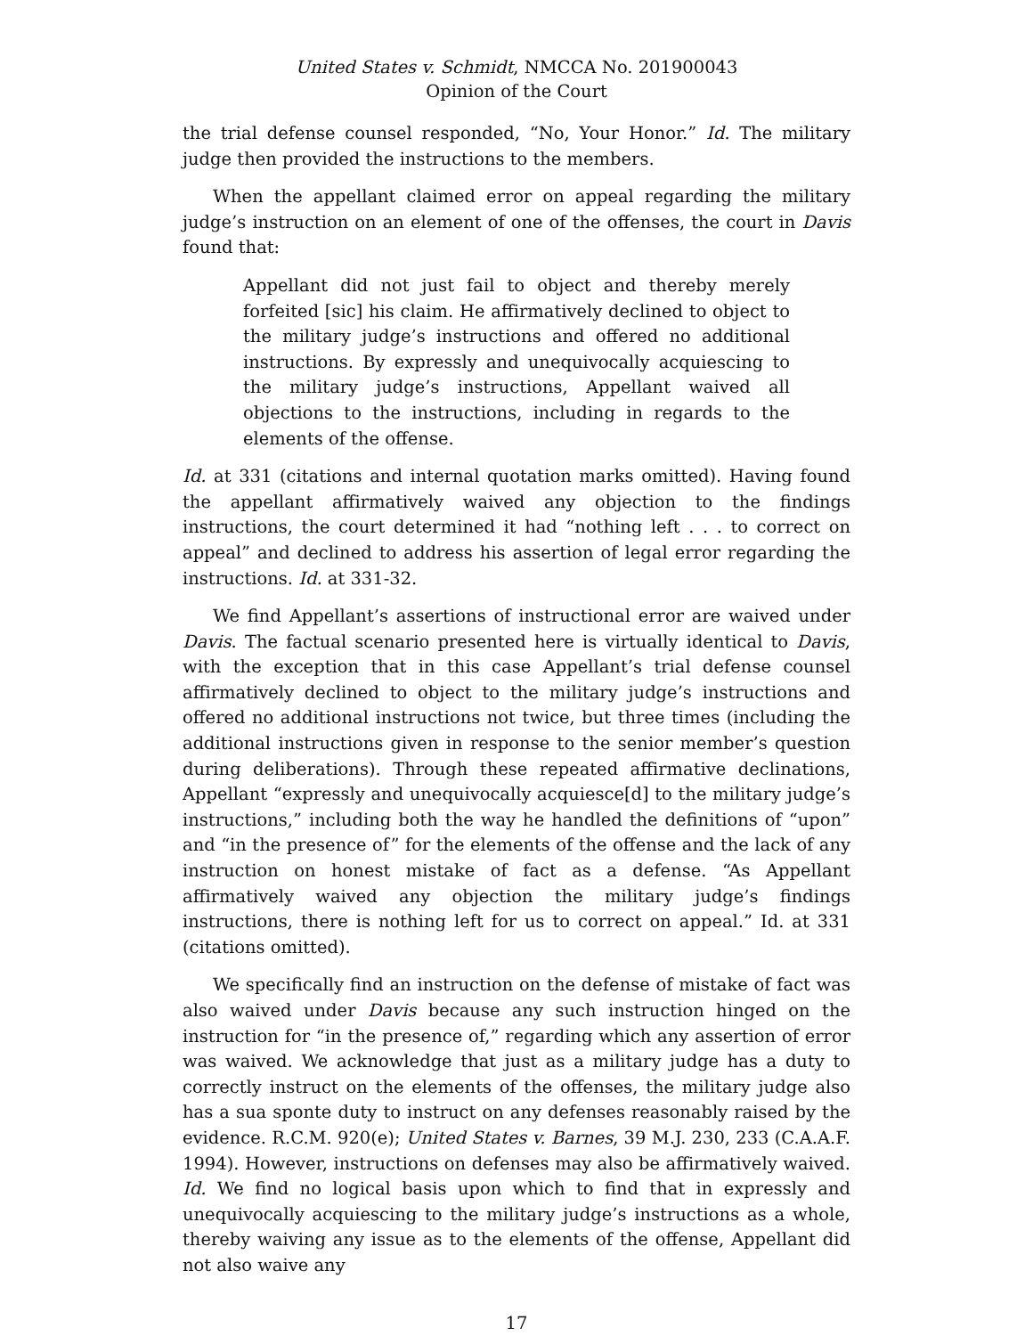United States v. Schmidt, NMCCA No. 201900043
Opinion of the Court
the trial defense counsel responded, “No, Your Honor.” Id. The military judge then provided the instructions to the members.
When the appellant claimed error on appeal regarding the military judge’s instruction on an element of one of the offenses, the court in Davis found that:
Appellant did not just fail to object and thereby merely forfeited [sic] his claim. He affirmatively declined to object to the military judge’s instructions and offered no additional instructions. By expressly and unequivocally acquiescing to the military judge’s instructions, Appellant waived all objections to the instructions, including in regards to the elements of the offense.
Id. at 331 (citations and internal quotation marks omitted). Having found the appellant affirmatively waived any objection to the findings instructions, the court determined it had “nothing left . . . to correct on appeal” and declined to address his assertion of legal error regarding the instructions. Id. at 331-32.
We find Appellant’s assertions of instructional error are waived under Davis. The factual scenario presented here is virtually identical to Davis, with the exception that in this case Appellant’s trial defense counsel affirmatively declined to object to the military judge’s instructions and offered no additional instructions not twice, but three times (including the additional instructions given in response to the senior member’s question during deliberations). Through these repeated affirmative declinations, Appellant “expressly and unequivocally acquiesce[d] to the military judge’s instructions,” including both the way he handled the definitions of “upon” and “in the presence of” for the elements of the offense and the lack of any instruction on honest mistake of fact as a defense. “As Appellant affirmatively waived any objection the military judge’s findings instructions, there is nothing left for us to correct on appeal.” Id. at 331 (citations omitted).
We specifically find an instruction on the defense of mistake of fact was also waived under Davis because any such instruction hinged on the instruction for “in the presence of,” regarding which any assertion of error was waived. We acknowledge that just as a military judge has a duty to correctly instruct on the elements of the offenses, the military judge also has a sua sponte duty to instruct on any defenses reasonably raised by the evidence. R.C.M. 920(e); United States v. Barnes, 39 M.J. 230, 233 (C.A.A.F. 1994). However, instructions on defenses may also be affirmatively waived. Id. We find no logical basis upon which to find that in expressly and unequivocally acquiescing to the military judge’s instructions as a whole, thereby waiving any issue as to the elements of the offense, Appellant did not also waive any
17